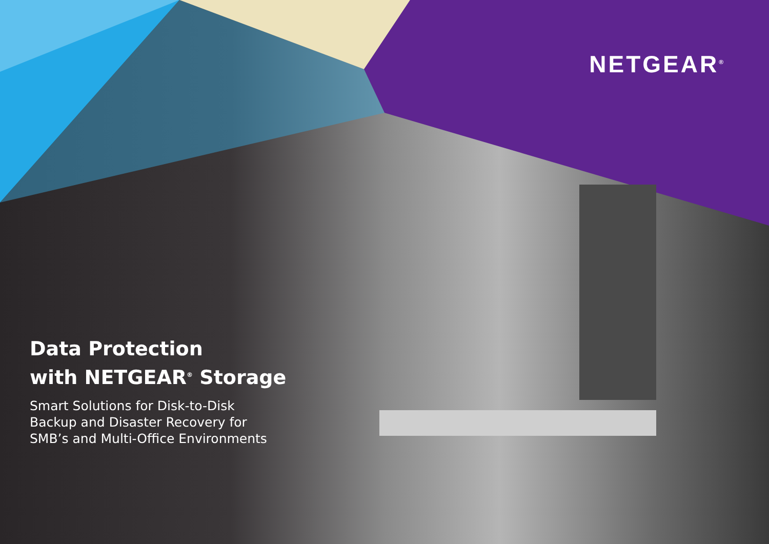NETGEAR<sup>®</sup>
Data Protection
with NETGEAR<sup>®</sup> Storage
Smart Solutions for Disk-to-Disk
Backup and Disaster Recovery for
SMB’s and Multi-Office Environments